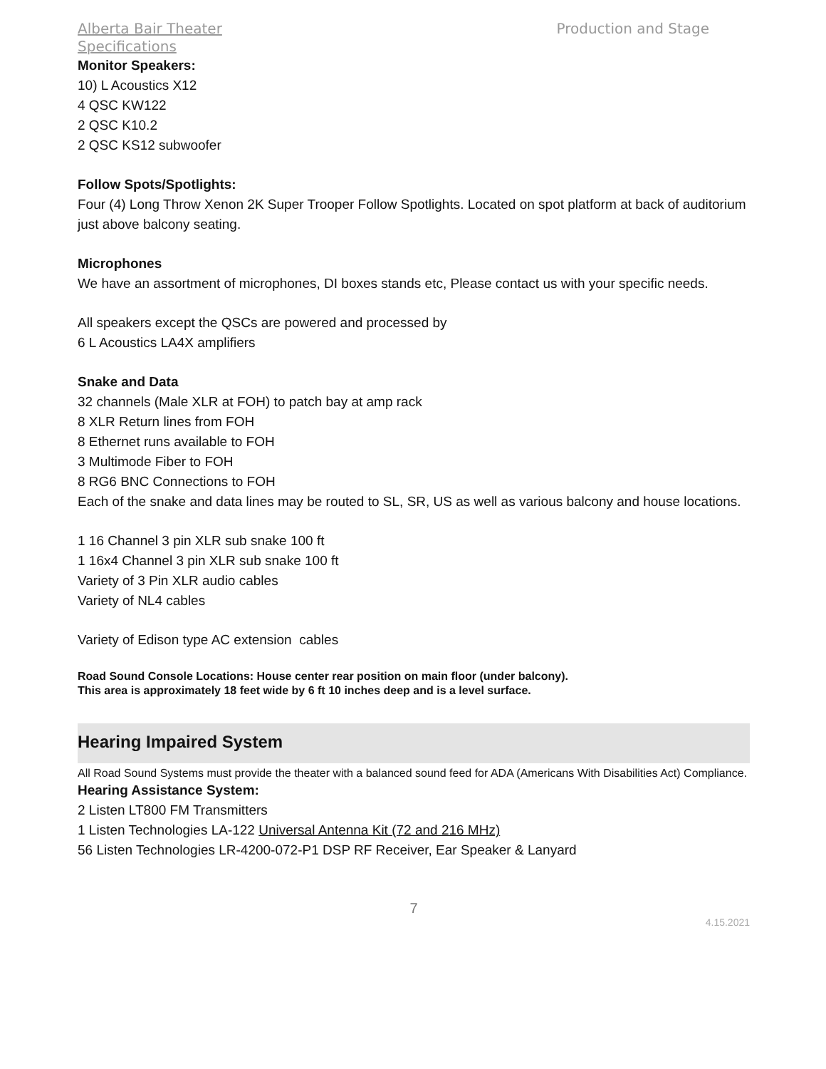Production and Stage Alberta Bair Theater
Specifications
Monitor Speakers:
10) L Acoustics X12
4 QSC KW122
2 QSC K10.2
2 QSC KS12 subwoofer
Follow Spots/Spotlights:
Four (4) Long Throw Xenon 2K Super Trooper Follow Spotlights. Located on spot platform at back of auditorium just above balcony seating.
Microphones
We have an assortment of microphones, DI boxes stands etc, Please contact us with your specific needs.
All speakers except the QSCs are powered and processed by
6 L Acoustics LA4X amplifiers
Snake and Data
32 channels (Male XLR at FOH) to patch bay at amp rack
8 XLR Return lines from FOH
8 Ethernet runs available to FOH
3 Multimode Fiber to FOH
8 RG6 BNC Connections to FOH
Each of the snake and data lines may be routed to SL, SR, US as well as various balcony and house locations.
1 16 Channel 3 pin XLR sub snake 100 ft
1 16x4 Channel 3 pin XLR sub snake 100 ft
Variety of 3 Pin XLR audio cables
Variety of NL4 cables
Variety of Edison type AC extension cables
Road Sound Console Locations: House center rear position on main floor (under balcony).
This area is approximately 18 feet wide by 6 ft 10 inches deep and is a level surface.
Hearing Impaired System
All Road Sound Systems must provide the theater with a balanced sound feed for ADA (Americans With Disabilities Act) Compliance.
Hearing Assistance System:
2 Listen LT800 FM Transmitters
1 Listen Technologies LA-122 Universal Antenna Kit (72 and 216 MHz)
56 Listen Technologies LR-4200-072-P1 DSP RF Receiver, Ear Speaker & Lanyard
7
4.15.2021